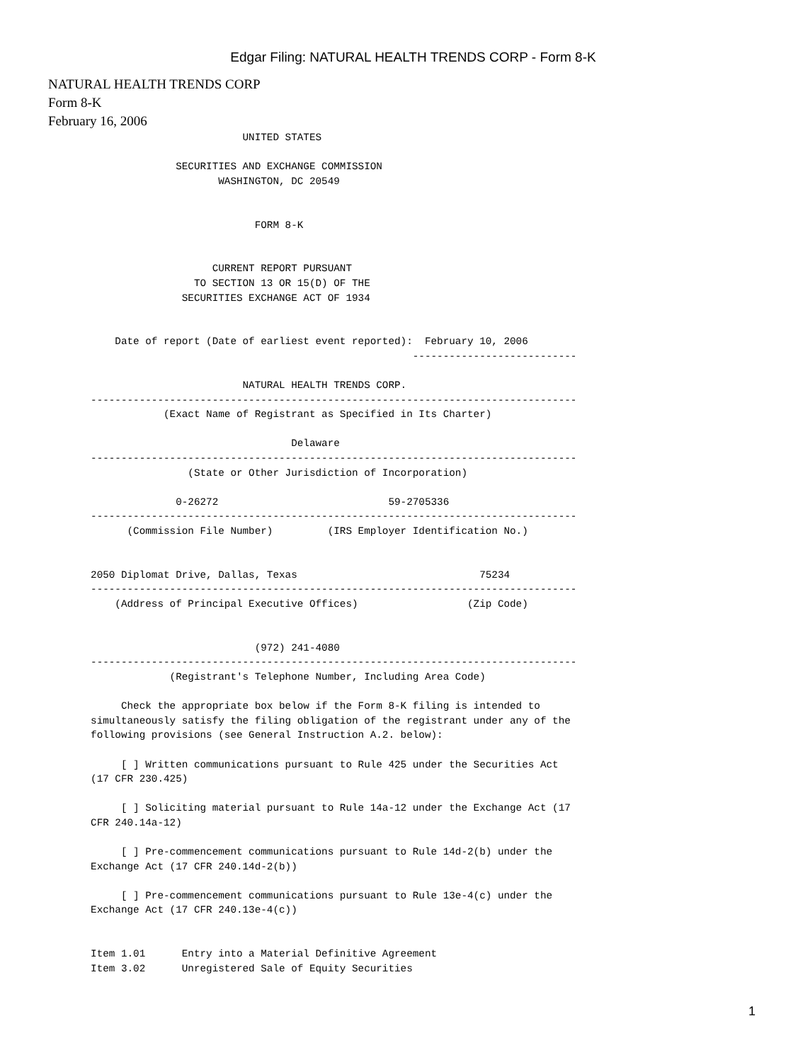Edgar Filing: NATURAL HEALTH TRENDS CORP - Form 8-K
NATURAL HEALTH TRENDS CORP
Form 8-K
February 16, 2006
                                UNITED STATES

                     SECURITIES AND EXCHANGE COMMISSION
                            WASHINGTON, DC 20549


                                  FORM 8-K


                           CURRENT REPORT PURSUANT
                        TO SECTION 13 OR 15(D) OF THE
                      SECURITIES EXCHANGE ACT OF 1934


           Date of report (Date of earliest event reported):  February 10, 2006
                                                            ---------------------------

                                NATURAL HEALTH TRENDS CORP.
       --------------------------------------------------------------------------------
                   (Exact Name of Registrant as Specified in Its Charter)

                                        Delaware
       --------------------------------------------------------------------------------
                       (State or Other Jurisdiction of Incorporation)

                     0-26272                            59-2705336
       --------------------------------------------------------------------------------
             (Commission File Number)         (IRS Employer Identification No.)


       2050 Diplomat Drive, Dallas, Texas                              75234
       --------------------------------------------------------------------------------
           (Address of Principal Executive Offices)                  (Zip Code)


                                  (972) 241-4080
       --------------------------------------------------------------------------------
                    (Registrant's Telephone Number, Including Area Code)

            Check the appropriate box below if the Form 8-K filing is intended to
       simultaneously satisfy the filing obligation of the registrant under any of the
       following provisions (see General Instruction A.2. below):

            [ ] Written communications pursuant to Rule 425 under the Securities Act
       (17 CFR 230.425)

            [ ] Soliciting material pursuant to Rule 14a-12 under the Exchange Act (17
       CFR 240.14a-12)

            [ ] Pre-commencement communications pursuant to Rule 14d-2(b) under the
       Exchange Act (17 CFR 240.14d-2(b))

            [ ] Pre-commencement communications pursuant to Rule 13e-4(c) under the
       Exchange Act (17 CFR 240.13e-4(c))


       Item 1.01      Entry into a Material Definitive Agreement
       Item 3.02      Unregistered Sale of Equity Securities
1